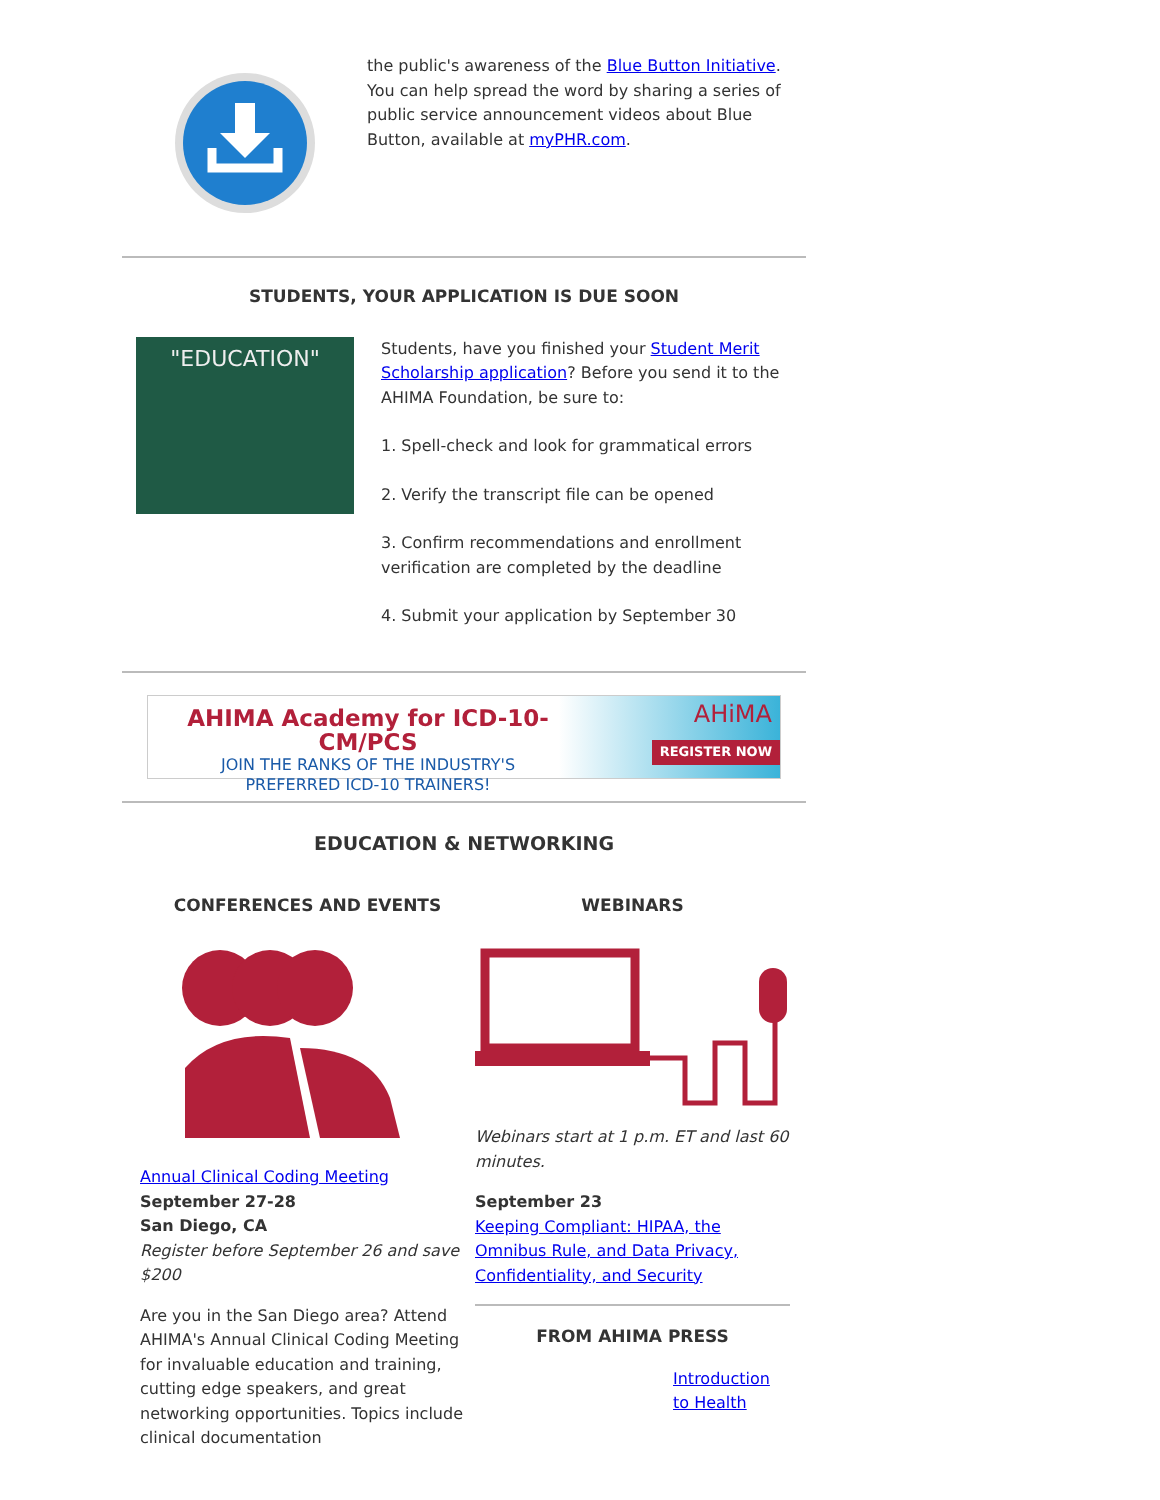the public's awareness of the Blue Button Initiative. You can help spread the word by sharing a series of public service announcement videos about Blue Button, available at myPHR.com.
STUDENTS, YOUR APPLICATION IS DUE SOON
"EDUCATION"
Students, have you finished your Student Merit Scholarship application? Before you send it to the AHIMA Foundation, be sure to:
1. Spell-check and look for grammatical errors
2. Verify the transcript file can be opened
3. Confirm recommendations and enrollment verification are completed by the deadline
4. Submit your application by September 30
AHIMA Academy for ICD-10-CM/PCS
JOIN THE RANKS OF THE INDUSTRY'S
PREFERRED ICD-10 TRAINERS!
AHiMA
REGISTER NOW
EDUCATION & NETWORKING
CONFERENCES AND EVENTS
Annual Clinical Coding Meeting
September 27-28
San Diego, CA
Register before September 26 and save $200
Are you in the San Diego area? Attend AHIMA's Annual Clinical Coding Meeting for invaluable education and training, cutting edge speakers, and great networking opportunities. Topics include clinical documentation
WEBINARS
Webinars start at 1 p.m. ET and last 60 minutes.
September 23
Keeping Compliant: HIPAA, the Omnibus Rule, and Data Privacy, Confidentiality, and Security
FROM AHIMA PRESS
Introduction to Health